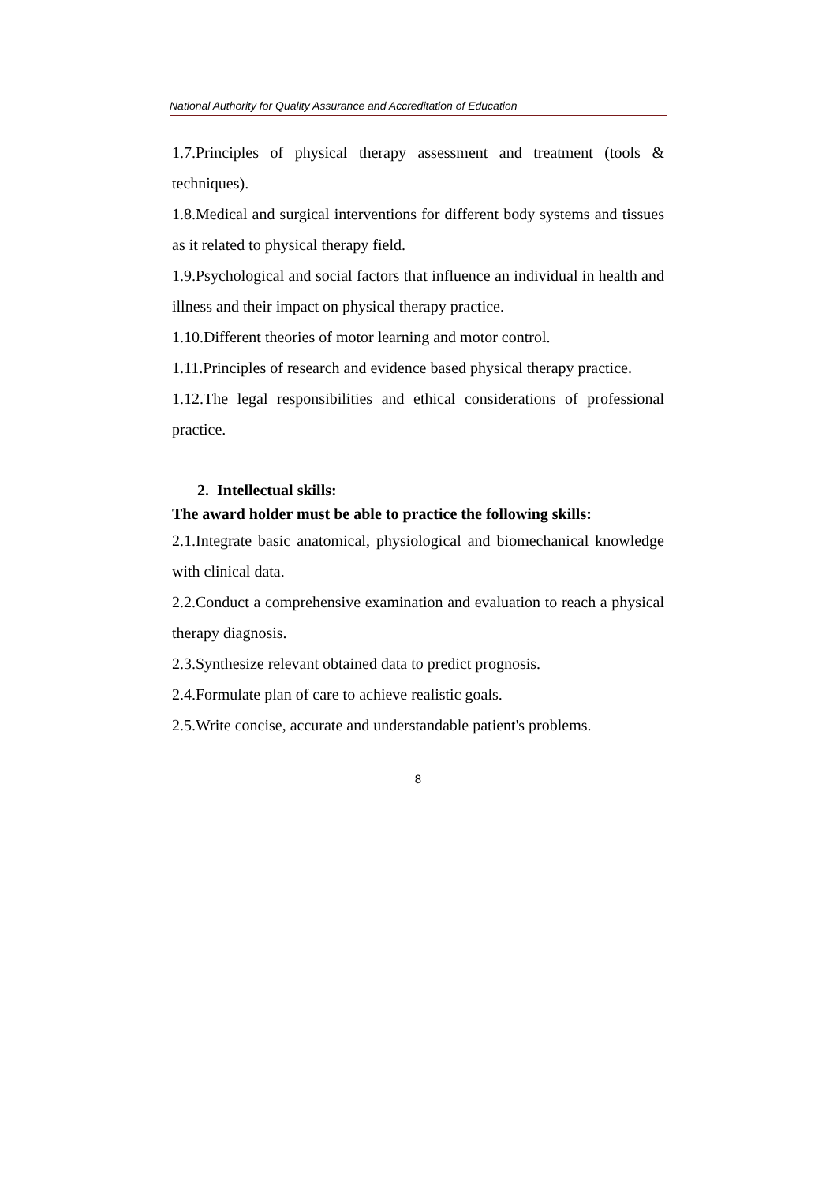National Authority for Quality Assurance and Accreditation of Education
1.7.Principles of physical therapy assessment and treatment (tools & techniques).
1.8.Medical and surgical interventions for different body systems and tissues as it related to physical therapy field.
1.9.Psychological and social factors that influence an individual in health and illness and their impact on physical therapy practice.
1.10.Different theories of motor learning and motor control.
1.11.Principles of research and evidence based physical therapy practice.
1.12.The legal responsibilities and ethical considerations of professional practice.
2. Intellectual skills:
The award holder must be able to practice the following skills:
2.1.Integrate basic anatomical, physiological and biomechanical knowledge with clinical data.
2.2.Conduct a comprehensive examination and evaluation to reach a physical therapy diagnosis.
2.3.Synthesize relevant obtained data to predict prognosis.
2.4.Formulate plan of care to achieve realistic goals.
2.5.Write concise, accurate and understandable patient's problems.
8